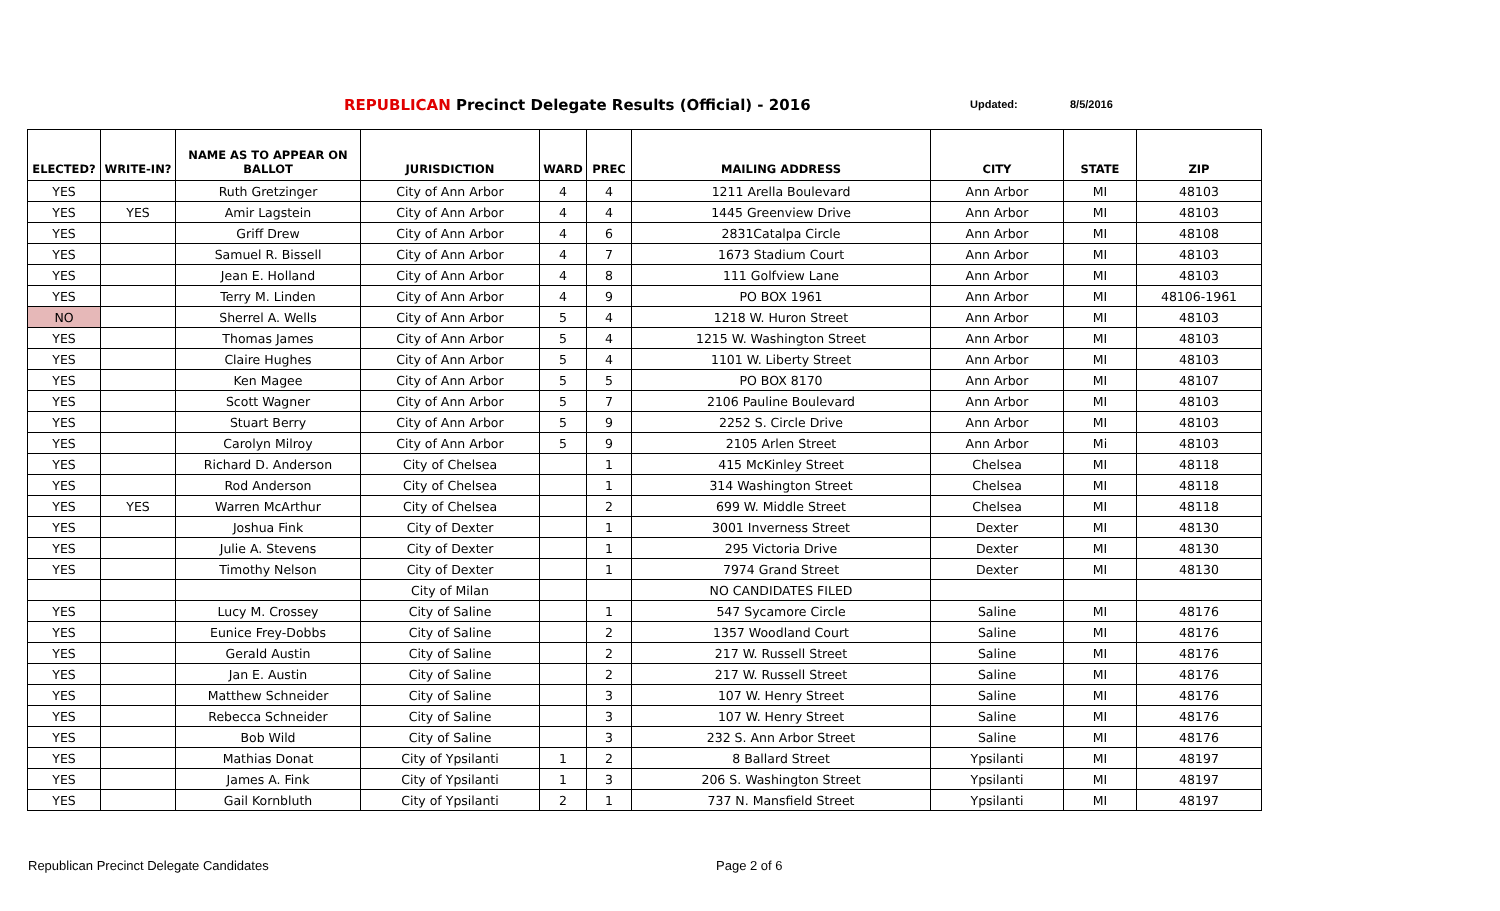REPUBLICAN Precinct Delegate Results (Official) - 2016
Updated: 8/5/2016
| ELECTED? | WRITE-IN? | NAME AS TO APPEAR ON BALLOT | JURISDICTION | WARD | PREC | MAILING ADDRESS | CITY | STATE | ZIP |
| --- | --- | --- | --- | --- | --- | --- | --- | --- | --- |
| YES | | Ruth Gretzinger | City of Ann Arbor | 4 | 4 | 1211 Arella Boulevard | Ann Arbor | MI | 48103 |
| YES | YES | Amir Lagstein | City of Ann Arbor | 4 | 4 | 1445 Greenview Drive | Ann Arbor | MI | 48103 |
| YES | | Griff Drew | City of Ann Arbor | 4 | 6 | 2831Catalpa Circle | Ann Arbor | MI | 48108 |
| YES | | Samuel R. Bissell | City of Ann Arbor | 4 | 7 | 1673 Stadium Court | Ann Arbor | MI | 48103 |
| YES | | Jean E. Holland | City of Ann Arbor | 4 | 8 | 111 Golfview Lane | Ann Arbor | MI | 48103 |
| YES | | Terry M. Linden | City of Ann Arbor | 4 | 9 | PO BOX 1961 | Ann Arbor | MI | 48106-1961 |
| NO | | Sherrel A. Wells | City of Ann Arbor | 5 | 4 | 1218 W. Huron Street | Ann Arbor | MI | 48103 |
| YES | | Thomas James | City of Ann Arbor | 5 | 4 | 1215 W. Washington Street | Ann Arbor | MI | 48103 |
| YES | | Claire Hughes | City of Ann Arbor | 5 | 4 | 1101 W. Liberty Street | Ann Arbor | MI | 48103 |
| YES | | Ken Magee | City of Ann Arbor | 5 | 5 | PO BOX 8170 | Ann Arbor | MI | 48107 |
| YES | | Scott Wagner | City of Ann Arbor | 5 | 7 | 2106 Pauline Boulevard | Ann Arbor | MI | 48103 |
| YES | | Stuart Berry | City of Ann Arbor | 5 | 9 | 2252 S. Circle Drive | Ann Arbor | MI | 48103 |
| YES | | Carolyn Milroy | City of Ann Arbor | 5 | 9 | 2105 Arlen Street | Ann Arbor | Mi | 48103 |
| YES | | Richard D. Anderson | City of Chelsea | | 1 | 415 McKinley Street | Chelsea | MI | 48118 |
| YES | | Rod Anderson | City of Chelsea | | 1 | 314 Washington Street | Chelsea | MI | 48118 |
| YES | YES | Warren McArthur | City of Chelsea | | 2 | 699 W. Middle Street | Chelsea | MI | 48118 |
| YES | | Joshua Fink | City of Dexter | | 1 | 3001 Inverness Street | Dexter | MI | 48130 |
| YES | | Julie A. Stevens | City of Dexter | | 1 | 295 Victoria Drive | Dexter | MI | 48130 |
| YES | | Timothy Nelson | City of Dexter | | 1 | 7974 Grand Street | Dexter | MI | 48130 |
| | | | City of Milan | | | NO CANDIDATES FILED | | | |
| YES | | Lucy M. Crossey | City of Saline | | 1 | 547 Sycamore Circle | Saline | MI | 48176 |
| YES | | Eunice Frey-Dobbs | City of Saline | | 2 | 1357 Woodland Court | Saline | MI | 48176 |
| YES | | Gerald Austin | City of Saline | | 2 | 217 W. Russell Street | Saline | MI | 48176 |
| YES | | Jan E. Austin | City of Saline | | 2 | 217 W. Russell Street | Saline | MI | 48176 |
| YES | | Matthew Schneider | City of Saline | | 3 | 107 W. Henry Street | Saline | MI | 48176 |
| YES | | Rebecca Schneider | City of Saline | | 3 | 107 W. Henry Street | Saline | MI | 48176 |
| YES | | Bob Wild | City of Saline | | 3 | 232 S. Ann Arbor Street | Saline | MI | 48176 |
| YES | | Mathias Donat | City of Ypsilanti | 1 | 2 | 8 Ballard Street | Ypsilanti | MI | 48197 |
| YES | | James A. Fink | City of Ypsilanti | 1 | 3 | 206 S. Washington Street | Ypsilanti | MI | 48197 |
| YES | | Gail Kornbluth | City of Ypsilanti | 2 | 1 | 737 N. Mansfield Street | Ypsilanti | MI | 48197 |
Republican Precinct Delegate Candidates
Page 2 of 6